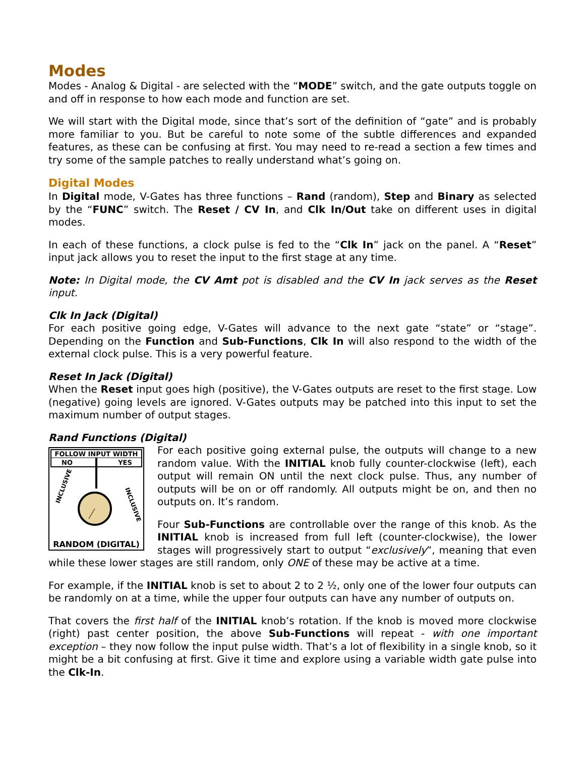Modes
Modes - Analog & Digital - are selected with the “MODE” switch, and the gate outputs toggle on and off in response to how each mode and function are set.
We will start with the Digital mode, since that’s sort of the definition of “gate” and is probably more familiar to you. But be careful to note some of the subtle differences and expanded features, as these can be confusing at first. You may need to re-read a section a few times and try some of the sample patches to really understand what’s going on.
Digital Modes
In Digital mode, V-Gates has three functions – Rand (random), Step and Binary as selected by the “FUNC” switch. The Reset / CV In, and Clk In/Out take on different uses in digital modes.
In each of these functions, a clock pulse is fed to the “Clk In” jack on the panel. A “Reset” input jack allows you to reset the input to the first stage at any time.
Note: In Digital mode, the CV Amt pot is disabled and the CV In jack serves as the Reset input.
Clk In Jack (Digital)
For each positive going edge, V-Gates will advance to the next gate “state” or “stage”. Depending on the Function and Sub-Functions, Clk In will also respond to the width of the external clock pulse. This is a very powerful feature.
Reset In Jack (Digital)
When the Reset input goes high (positive), the V-Gates outputs are reset to the first stage. Low (negative) going levels are ignored. V-Gates outputs may be patched into this input to set the maximum number of output stages.
Rand Functions (Digital)
FOLLOW INPUT WIDTH
NO
YES
INCLUSIVE
INCLUSIVE
RANDOM (DIGITAL)
For each positive going external pulse, the outputs will change to a new random value. With the INITIAL knob fully counter-clockwise (left), each output will remain ON until the next clock pulse. Thus, any number of outputs will be on or off randomly. All outputs might be on, and then no outputs on. It’s random.
Four Sub-Functions are controllable over the range of this knob. As the INITIAL knob is increased from full left (counter-clockwise), the lower stages will progressively start to output “exclusively”, meaning that even while these lower stages are still random, only ONE of these may be active at a time.
For example, if the INITIAL knob is set to about 2 to 2 ½, only one of the lower four outputs can be randomly on at a time, while the upper four outputs can have any number of outputs on.
That covers the first half of the INITIAL knob’s rotation. If the knob is moved more clockwise (right) past center position, the above Sub-Functions will repeat - with one important exception – they now follow the input pulse width. That’s a lot of flexibility in a single knob, so it might be a bit confusing at first. Give it time and explore using a variable width gate pulse into the Clk-In.